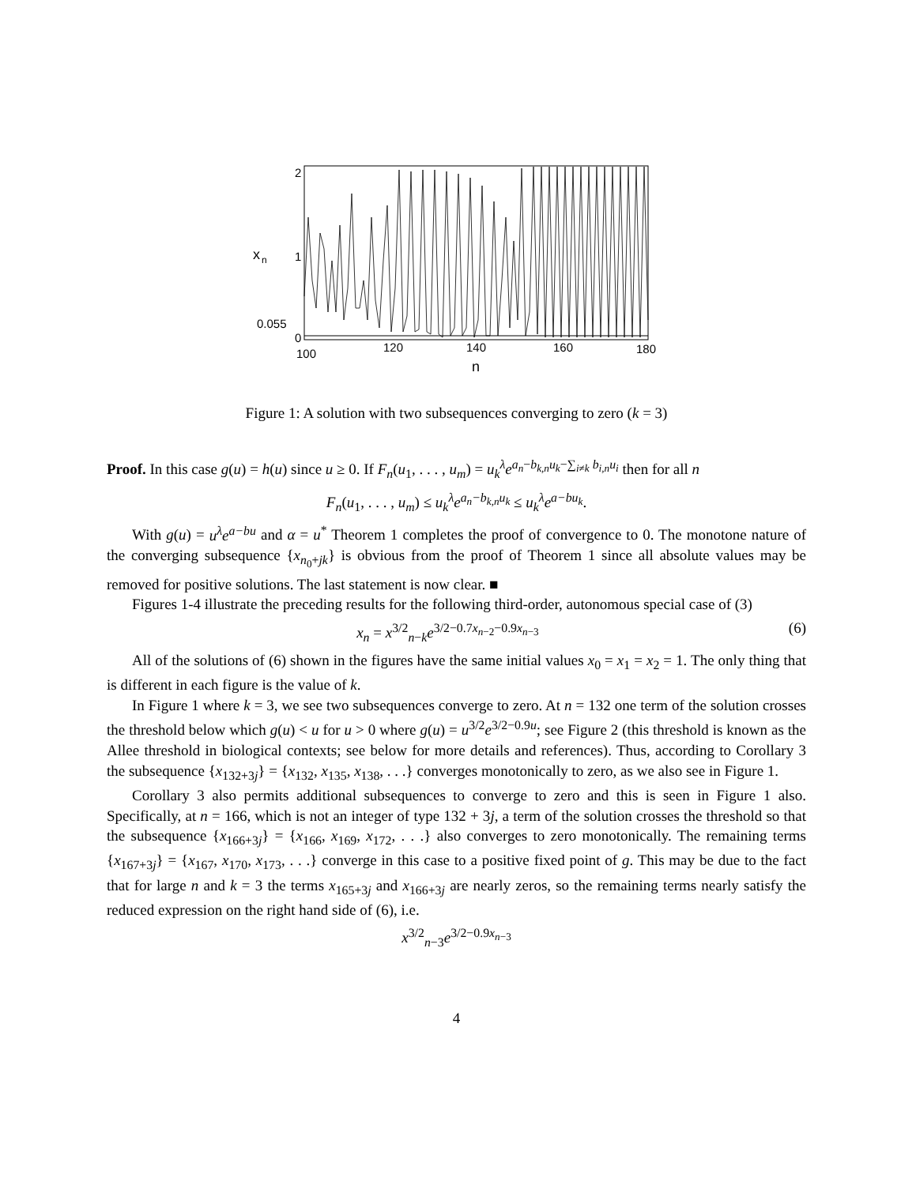2
1
x
n
0.055
0
100
120
140
160
180
n
Figure 1: A solution with two subsequences converging to zero (k = 3)
Proof. In this case g(u) = h(u) since u ≥ 0. If F<sub>n</sub>(u<sub>1</sub>, . . . , u<sub>m</sub>) = u<sub>k</sub><sup>λ</sup> e<sup>a<sub>n</sub>−b<sub>k,n</sub>u<sub>k</sub>−∑<sub>i≠k</sub> b<sub>i,n</sub>u<sub>i</sub></sup> then for all n
F<sub>n</sub>(u<sub>1</sub>, . . . , u<sub>m</sub>) ≤ u<sub>k</sub><sup>λ</sup>e<sup>a<sub>n</sub>−b<sub>k,n</sub>u<sub>k</sub></sup> ≤ u<sub>k</sub><sup>λ</sup>e<sup>a−bu<sub>k</sub></sup>.
With g(u) = u<sup>λ</sup>e<sup>a−bu</sup> and α = u<sup>*</sup> Theorem 1 completes the proof of convergence to 0. The monotone nature of the converging subsequence {x<sub>n<sub>0</sub>+jk</sub>} is obvious from the proof of Theorem 1 since all absolute values may be removed for positive solutions. The last statement is now clear. ■
Figures 1-4 illustrate the preceding results for the following third-order, autonomous special case of (3)
x<sub>n</sub> = x<sup>3/2</sup><sub>n−k</sub>e<sup>3/2−0.7x<sub>n−2</sub>−0.9x<sub>n−3</sub></sup> (6)
All of the solutions of (6) shown in the figures have the same initial values x<sub>0</sub> = x<sub>1</sub> = x<sub>2</sub> = 1. The only thing that is different in each figure is the value of k.
In Figure 1 where k = 3, we see two subsequences converge to zero. At n = 132 one term of the solution crosses the threshold below which g(u) < u for u > 0 where g(u) = u<sup>3/2</sup>e<sup>3/2−0.9u</sup>; see Figure 2 (this threshold is known as the Allee threshold in biological contexts; see below for more details and references). Thus, according to Corollary 3 the subsequence {x<sub>132+3j</sub>} = {x<sub>132</sub>, x<sub>135</sub>, x<sub>138</sub>, . . .} converges monotonically to zero, as we also see in Figure 1.
Corollary 3 also permits additional subsequences to converge to zero and this is seen in Figure 1 also. Specifically, at n = 166, which is not an integer of type 132 + 3j, a term of the solution crosses the threshold so that the subsequence {x<sub>166+3j</sub>} = {x<sub>166</sub>, x<sub>169</sub>, x<sub>172</sub>, . . .} also converges to zero monotonically. The remaining terms {x<sub>167+3j</sub>} = {x<sub>167</sub>, x<sub>170</sub>, x<sub>173</sub>, . . .} converge in this case to a positive fixed point of g. This may be due to the fact that for large n and k = 3 the terms x<sub>165+3j</sub> and x<sub>166+3j</sub> are nearly zeros, so the remaining terms nearly satisfy the reduced expression on the right hand side of (6), i.e.
x<sup>3/2</sup><sub>n−3</sub>e<sup>3/2−0.9x<sub>n−3</sub></sup>
4